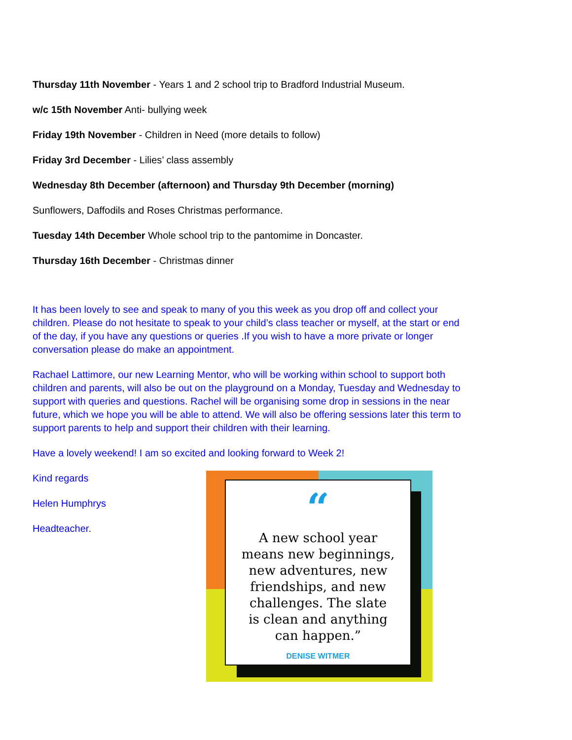Thursday 11th November - Years 1 and 2 school trip to Bradford Industrial Museum.
w/c 15th November Anti- bullying week
Friday 19th November - Children in Need (more details to follow)
Friday 3rd December - Lilies’ class assembly
Wednesday 8th December (afternoon) and Thursday 9th December (morning)
Sunflowers, Daffodils and Roses Christmas performance.
Tuesday 14th December Whole school trip to the pantomime in Doncaster.
Thursday 16th December - Christmas dinner
It has been lovely to see and speak to many of you this week as you drop off and collect your children. Please do not hesitate to speak to your child’s class teacher or myself, at the start or end of the day, if you have any questions or queries .If you wish to have a more private or longer conversation please do make an appointment.
Rachael Lattimore, our new Learning Mentor, who will be working within school to support both children and parents, will also be out on the playground on a Monday, Tuesday and Wednesday to support with queries and questions. Rachel will be organising some drop in sessions in the near future, which we hope you will be able to attend. We will also be offering sessions later this term to support parents to help and support their children with their learning.
Have a lovely weekend! I am so excited and looking forward to Week 2!
Kind regards
Helen Humphrys
Headteacher.
“
A new school year
means new beginnings,
new adventures, new
friendships, and new
challenges. The slate
is clean and anything
can happen.”
DENISE WITMER